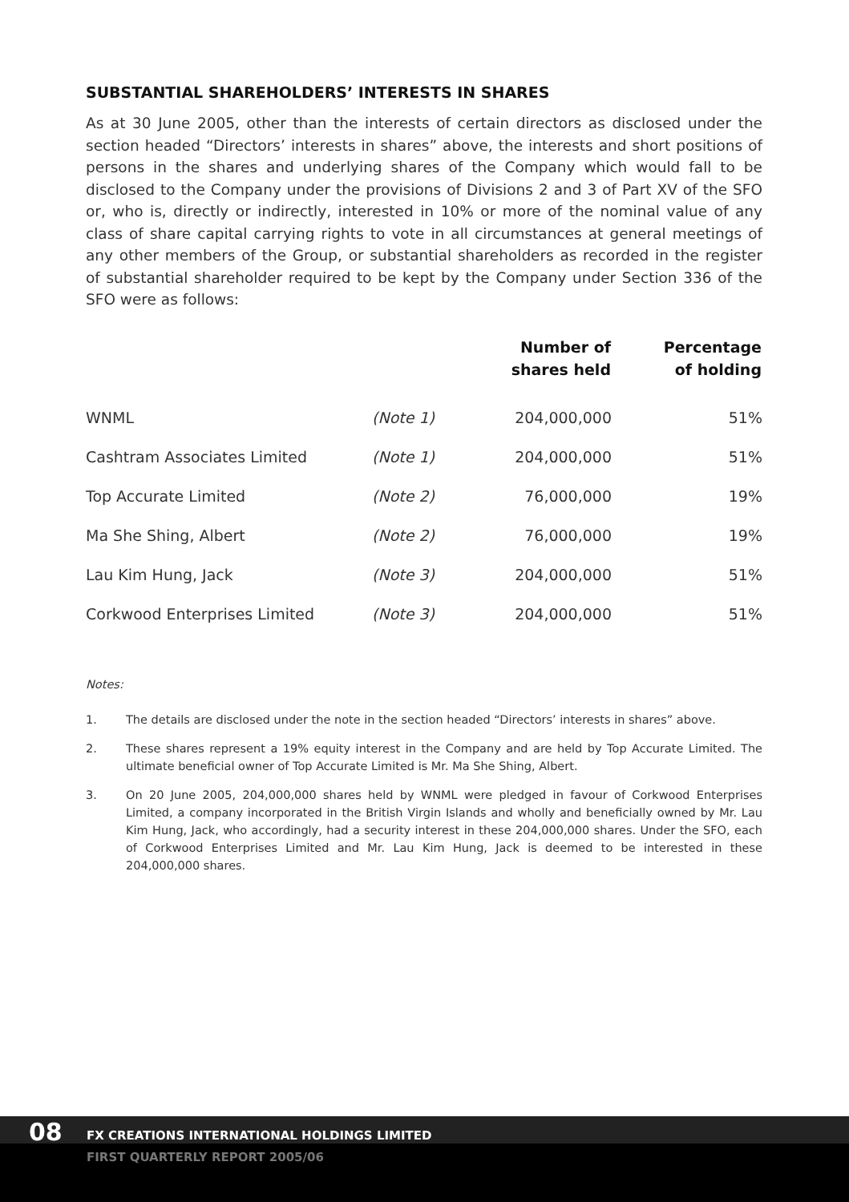SUBSTANTIAL SHAREHOLDERS’ INTERESTS IN SHARES
As at 30 June 2005, other than the interests of certain directors as disclosed under the section headed “Directors’ interests in shares” above, the interests and short positions of persons in the shares and underlying shares of the Company which would fall to be disclosed to the Company under the provisions of Divisions 2 and 3 of Part XV of the SFO or, who is, directly or indirectly, interested in 10% or more of the nominal value of any class of share capital carrying rights to vote in all circumstances at general meetings of any other members of the Group, or substantial shareholders as recorded in the register of substantial shareholder required to be kept by the Company under Section 336 of the SFO were as follows:
| | | Number of shares held | Percentage of holding |
| --- | --- | --- | --- |
| WNML | (Note 1) | 204,000,000 | 51% |
| Cashtram Associates Limited | (Note 1) | 204,000,000 | 51% |
| Top Accurate Limited | (Note 2) | 76,000,000 | 19% |
| Ma She Shing, Albert | (Note 2) | 76,000,000 | 19% |
| Lau Kim Hung, Jack | (Note 3) | 204,000,000 | 51% |
| Corkwood Enterprises Limited | (Note 3) | 204,000,000 | 51% |
Notes:
1. The details are disclosed under the note in the section headed “Directors’ interests in shares” above.
2. These shares represent a 19% equity interest in the Company and are held by Top Accurate Limited. The ultimate beneficial owner of Top Accurate Limited is Mr. Ma She Shing, Albert.
3. On 20 June 2005, 204,000,000 shares held by WNML were pledged in favour of Corkwood Enterprises Limited, a company incorporated in the British Virgin Islands and wholly and beneficially owned by Mr. Lau Kim Hung, Jack, who accordingly, had a security interest in these 204,000,000 shares. Under the SFO, each of Corkwood Enterprises Limited and Mr. Lau Kim Hung, Jack is deemed to be interested in these 204,000,000 shares.
08
FX CREATIONS INTERNATIONAL HOLDINGS LIMITED
FIRST QUARTERLY REPORT 2005/06